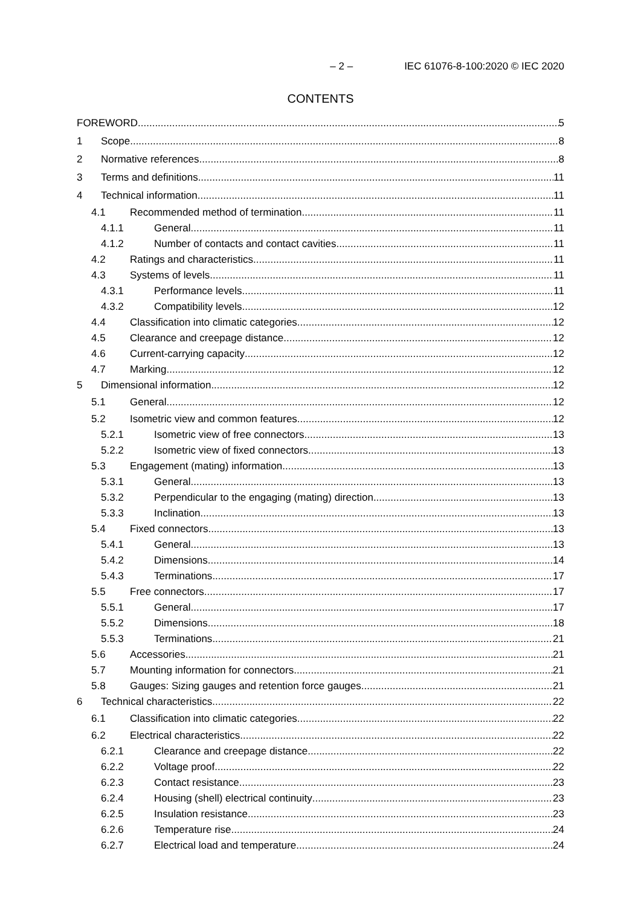– 2 – IEC 61076-8-100:2020 © IEC 2020
CONTENTS
FOREWORD 5
1 Scope 8
2 Normative references 8
3 Terms and definitions 11
4 Technical information 11
4.1 Recommended method of termination 11
4.1.1 General 11
4.1.2 Number of contacts and contact cavities 11
4.2 Ratings and characteristics 11
4.3 Systems of levels 11
4.3.1 Performance levels 11
4.3.2 Compatibility levels 12
4.4 Classification into climatic categories 12
4.5 Clearance and creepage distance 12
4.6 Current-carrying capacity 12
4.7 Marking 12
5 Dimensional information 12
5.1 General 12
5.2 Isometric view and common features 12
5.2.1 Isometric view of free connectors 13
5.2.2 Isometric view of fixed connectors 13
5.3 Engagement (mating) information 13
5.3.1 General 13
5.3.2 Perpendicular to the engaging (mating) direction 13
5.3.3 Inclination 13
5.4 Fixed connectors 13
5.4.1 General 13
5.4.2 Dimensions 14
5.4.3 Terminations 17
5.5 Free connectors 17
5.5.1 General 17
5.5.2 Dimensions 18
5.5.3 Terminations 21
5.6 Accessories 21
5.7 Mounting information for connectors 21
5.8 Gauges: Sizing gauges and retention force gauges 21
6 Technical characteristics 22
6.1 Classification into climatic categories 22
6.2 Electrical characteristics 22
6.2.1 Clearance and creepage distance 22
6.2.2 Voltage proof 22
6.2.3 Contact resistance 23
6.2.4 Housing (shell) electrical continuity 23
6.2.5 Insulation resistance 23
6.2.6 Temperature rise 24
6.2.7 Electrical load and temperature 24